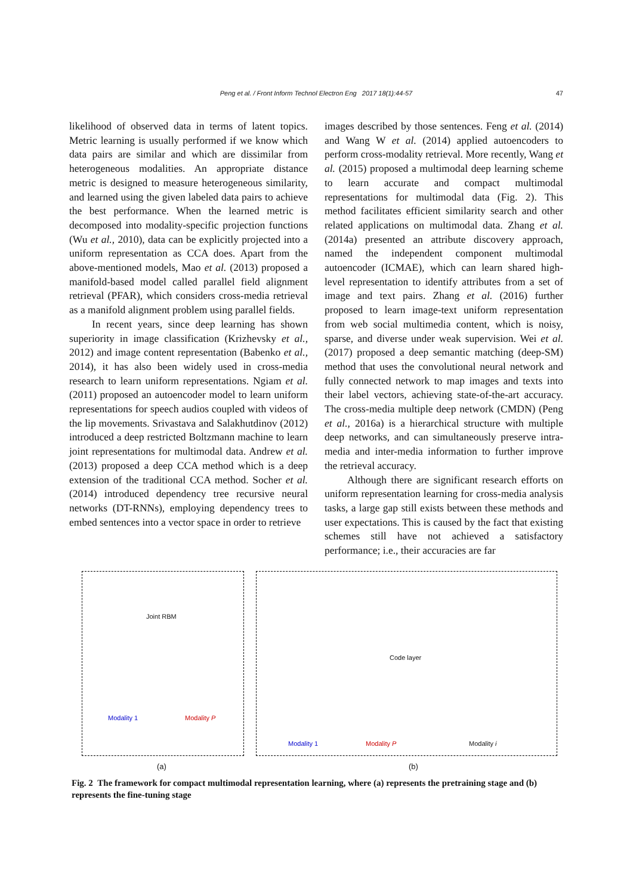Peng et al. / Front Inform Technol Electron Eng 2017 18(1):44-57
47
likelihood of observed data in terms of latent topics. Metric learning is usually performed if we know which data pairs are similar and which are dissimilar from heterogeneous modalities. An appropriate distance metric is designed to measure heterogeneous similarity, and learned using the given labeled data pairs to achieve the best performance. When the learned metric is decomposed into modality-specific projection functions (Wu et al., 2010), data can be explicitly projected into a uniform representation as CCA does. Apart from the above-mentioned models, Mao et al. (2013) proposed a manifold-based model called parallel field alignment retrieval (PFAR), which considers cross-media retrieval as a manifold alignment problem using parallel fields.
In recent years, since deep learning has shown superiority in image classification (Krizhevsky et al., 2012) and image content representation (Babenko et al., 2014), it has also been widely used in cross-media research to learn uniform representations. Ngiam et al. (2011) proposed an autoencoder model to learn uniform representations for speech audios coupled with videos of the lip movements. Srivastava and Salakhutdinov (2012) introduced a deep restricted Boltzmann machine to learn joint representations for multimodal data. Andrew et al. (2013) proposed a deep CCA method which is a deep extension of the traditional CCA method. Socher et al. (2014) introduced dependency tree recursive neural networks (DT-RNNs), employing dependency trees to embed sentences into a vector space in order to retrieve
images described by those sentences. Feng et al. (2014) and Wang W et al. (2014) applied autoencoders to perform cross-modality retrieval. More recently, Wang et al. (2015) proposed a multimodal deep learning scheme to learn accurate and compact multimodal representations for multimodal data (Fig. 2). This method facilitates efficient similarity search and other related applications on multimodal data. Zhang et al. (2014a) presented an attribute discovery approach, named the independent component multimodal autoencoder (ICMAE), which can learn shared high-level representation to identify attributes from a set of image and text pairs. Zhang et al. (2016) further proposed to learn image-text uniform representation from web social multimedia content, which is noisy, sparse, and diverse under weak supervision. Wei et al. (2017) proposed a deep semantic matching (deep-SM) method that uses the convolutional neural network and fully connected network to map images and texts into their label vectors, achieving state-of-the-art accuracy. The cross-media multiple deep network (CMDN) (Peng et al., 2016a) is a hierarchical structure with multiple deep networks, and can simultaneously preserve intra-media and inter-media information to further improve the retrieval accuracy.
Although there are significant research efforts on uniform representation learning for cross-media analysis tasks, a large gap still exists between these methods and user expectations. This is caused by the fact that existing schemes still have not achieved a satisfactory performance; i.e., their accuracies are far
Joint RBM
Modality 1 Modality P
Code layer
Modality 1 Modality P Modality i
(a) (b)
Fig. 2 The framework for compact multimodal representation learning, where (a) represents the pretraining stage and (b) represents the fine-tuning stage